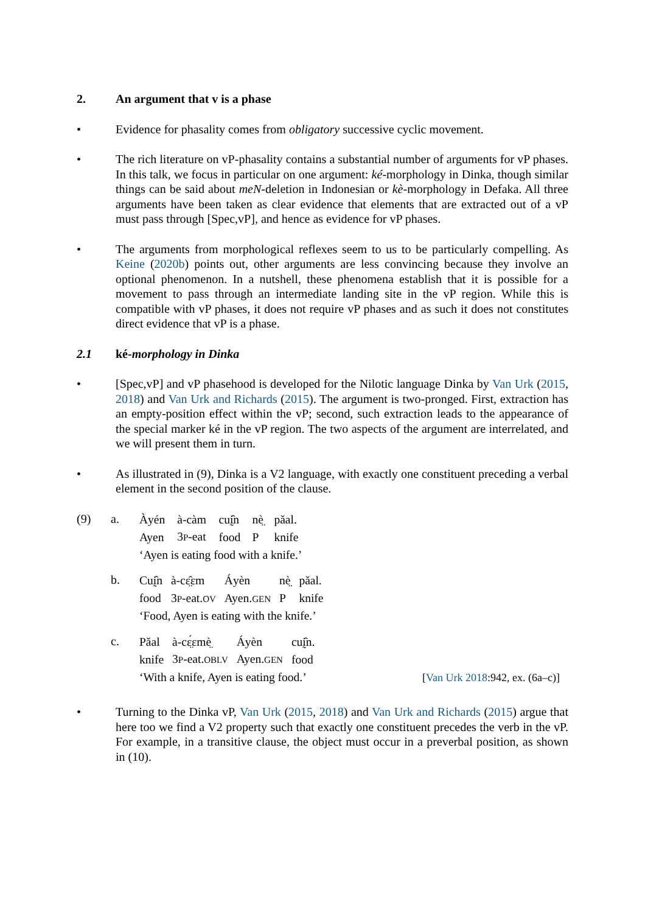2. An argument that v is a phase
• Evidence for phasality comes from obligatory successive cyclic movement.
• The rich literature on vP-phasality contains a substantial number of arguments for vP phases. In this talk, we focus in particular on one argument: ké-morphology in Dinka, though similar things can be said about meN-deletion in Indonesian or kè-morphology in Defaka. All three arguments have been taken as clear evidence that elements that are extracted out of a vP must pass through [Spec,vP], and hence as evidence for vP phases.
• The arguments from morphological reflexes seem to us to be particularly compelling. As Keine (2020b) points out, other arguments are less convincing because they involve an optional phenomenon. In a nutshell, these phenomena establish that it is possible for a movement to pass through an intermediate landing site in the vP region. While this is compatible with vP phases, it does not require vP phases and as such it does not constitutes direct evidence that vP is a phase.
2.1 ké-morphology in Dinka
• [Spec,vP] and vP phasehood is developed for the Nilotic language Dinka by Van Urk (2015, 2018) and Van Urk and Richards (2015). The argument is two-pronged. First, extraction has an empty-position effect within the vP; second, such extraction leads to the appearance of the special marker ké in the vP region. The two aspects of the argument are interrelated, and we will present them in turn.
• As illustrated in (9), Dinka is a V2 language, with exactly one constituent preceding a verbal element in the second position of the clause.
(9) a.
| Àyén | à-càm | cuḭ̂n | nè̤ | pǎal. |
| Ayen | 3 P -eat | food | P | knife |
| ‘Ayen is eating food with a knife.’ | | | | |
b.
| Cuḭ̂n | à-cɛ̤̂ɛm | Áyèn | nè̤ | pǎal. |
| food | 3 P -eat. OV | Ayen. GEN | P | knife |
| ‘Food, Ayen is eating with the knife.’ | | | | |
c.
| Pǎal | à-cɛ̤́ɛmè̤ | Áyèn | cuḭ̂n. | |
| knife | 3 P -eat. OBLV | Ayen. GEN | food | |
| ‘With a knife, Ayen is eating food.’ | | | | [ Van Urk 2018 :942, ex. (6a–c)] |
• Turning to the Dinka vP, Van Urk (2015, 2018) and Van Urk and Richards (2015) argue that here too we find a V2 property such that exactly one constituent precedes the verb in the vP. For example, in a transitive clause, the object must occur in a preverbal position, as shown in (10).